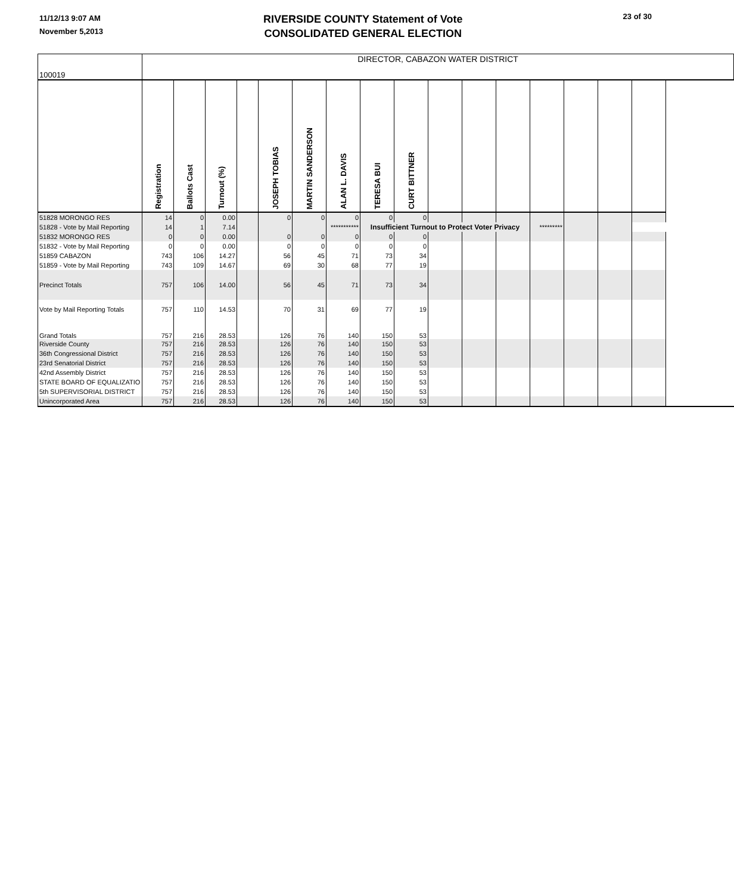11/12/13 9:07 AM
November 5,2013
RIVERSIDE COUNTY Statement of Vote
CONSOLIDATED GENERAL ELECTION
23 of 30
| 100019 | DIRECTOR, CABAZON WATER DISTRICT | | | | | | | | | | | | | | | | | |
| | Registration | Ballots Cast | Turnout (%) | | JOSEPH TOBIAS | MARTIN SANDERSON | ALAN L. DAVIS | TERESA BUI | CURT BITTNER | | | | | | | | | |
| 51828 MORONGO RES | 14 | 0 | 0.00 | | 0 | 0 | 0 | 0 | 0 | | | | | | | | | |
| 51828 - Vote by Mail Reporting | 14 | 1 | 7.14 | | | | *********** | Insufficient Turnout to Protect Voter Privacy | | | | | ********* | | | | | |
| 51832 MORONGO RES | 0 | 0 | 0.00 | | 0 | 0 | 0 | 0 | 0 | | | | | | | | | |
| 51832 - Vote by Mail Reporting | 0 | 0 | 0.00 | | 0 | 0 | 0 | 0 | 0 | | | | | | | | | |
| 51859 CABAZON | 743 | 106 | 14.27 | | 56 | 45 | 71 | 73 | 34 | | | | | | | | | |
| 51859 - Vote by Mail Reporting | 743 | 109 | 14.67 | | 69 | 30 | 68 | 77 | 19 | | | | | | | | | |
| Precinct Totals | 757 | 106 | 14.00 | | 56 | 45 | 71 | 73 | 34 | | | | | | | | | |
| Vote by Mail Reporting Totals | 757 | 110 | 14.53 | | 70 | 31 | 69 | 77 | 19 | | | | | | | | | |
| Grand Totals | 757 | 216 | 28.53 | | 126 | 76 | 140 | 150 | 53 | | | | | | | | | |
| Riverside County | 757 | 216 | 28.53 | | 126 | 76 | 140 | 150 | 53 | | | | | | | | | |
| 36th Congressional District | 757 | 216 | 28.53 | | 126 | 76 | 140 | 150 | 53 | | | | | | | | | |
| 23rd Senatorial District | 757 | 216 | 28.53 | | 126 | 76 | 140 | 150 | 53 | | | | | | | | | |
| 42nd Assembly District | 757 | 216 | 28.53 | | 126 | 76 | 140 | 150 | 53 | | | | | | | | | |
| STATE BOARD OF EQUALIZATIO | 757 | 216 | 28.53 | | 126 | 76 | 140 | 150 | 53 | | | | | | | | | |
| 5th SUPERVISORIAL DISTRICT | 757 | 216 | 28.53 | | 126 | 76 | 140 | 150 | 53 | | | | | | | | | |
| Unincorporated Area | 757 | 216 | 28.53 | | 126 | 76 | 140 | 150 | 53 | | | | | | | | | |